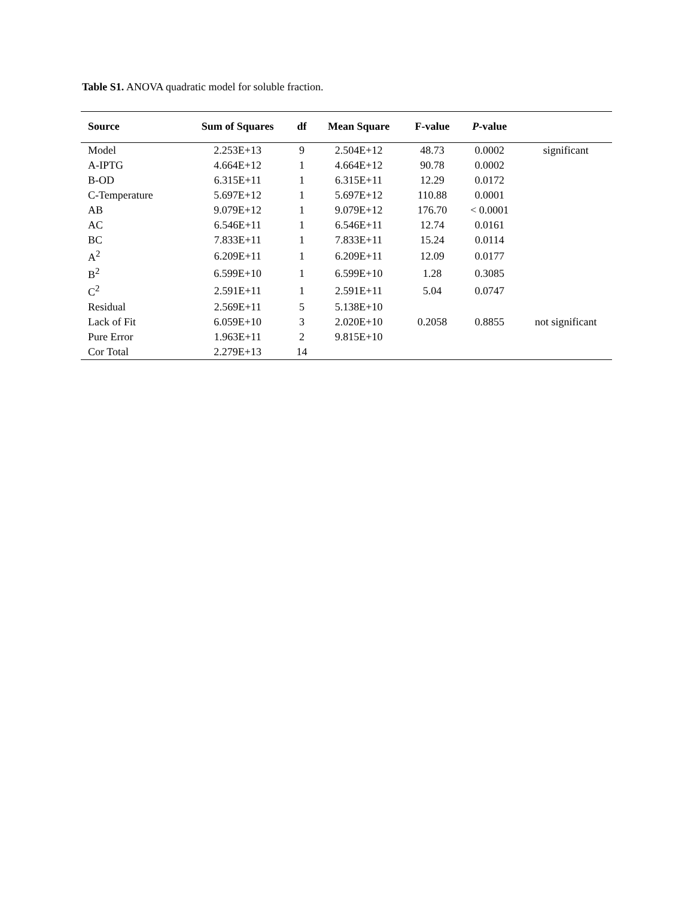Table S1. ANOVA quadratic model for soluble fraction.
| Source | Sum of Squares | df | Mean Square | F-value | P -value | |
| --- | --- | --- | --- | --- | --- | --- |
| Model | 2.253E+13 | 9 | 2.504E+12 | 48.73 | 0.0002 | significant |
| A-IPTG | 4.664E+12 | 1 | 4.664E+12 | 90.78 | 0.0002 | |
| B-OD | 6.315E+11 | 1 | 6.315E+11 | 12.29 | 0.0172 | |
| C-Temperature | 5.697E+12 | 1 | 5.697E+12 | 110.88 | 0.0001 | |
| AB | 9.079E+12 | 1 | 9.079E+12 | 176.70 | < 0.0001 | |
| AC | 6.546E+11 | 1 | 6.546E+11 | 12.74 | 0.0161 | |
| BC | 7.833E+11 | 1 | 7.833E+11 | 15.24 | 0.0114 | |
| A<sup>2</sup> | 6.209E+11 | 1 | 6.209E+11 | 12.09 | 0.0177 | |
| B<sup>2</sup> | 6.599E+10 | 1 | 6.599E+10 | 1.28 | 0.3085 | |
| C<sup>2</sup> | 2.591E+11 | 1 | 2.591E+11 | 5.04 | 0.0747 | |
| Residual | 2.569E+11 | 5 | 5.138E+10 | | | |
| Lack of Fit | 6.059E+10 | 3 | 2.020E+10 | 0.2058 | 0.8855 | not significant |
| Pure Error | 1.963E+11 | 2 | 9.815E+10 | | | |
| Cor Total | 2.279E+13 | 14 | | | | |